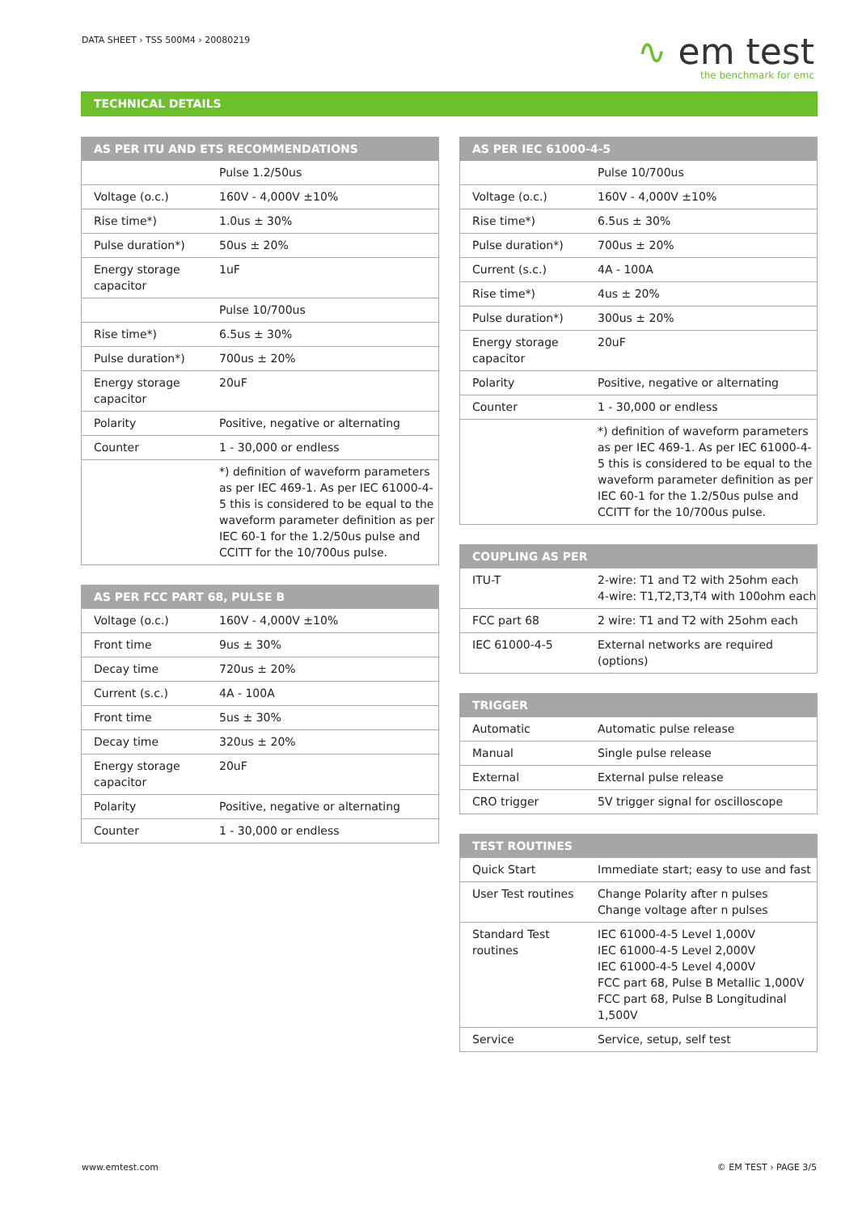DATA SHEET › TSS 500M4 › 20080219
∿ em test
the benchmark for emc
TECHNICAL DETAILS
| AS PER ITU AND ETS RECOMMENDATIONS | |
| --- | --- |
| | Pulse 1.2/50us |
| Voltage (o.c.) | 160V - 4,000V ±10% |
| Rise time*) | 1.0us ± 30% |
| Pulse duration*) | 50us ± 20% |
| Energy storage capacitor | 1uF |
| | Pulse 10/700us |
| Rise time*) | 6.5us ± 30% |
| Pulse duration*) | 700us ± 20% |
| Energy storage capacitor | 20uF |
| Polarity | Positive, negative or alternating |
| Counter | 1 - 30,000 or endless |
| | *) definition of waveform parameters as per IEC 469-1. As per IEC 61000-4-5 this is considered to be equal to the waveform parameter definition as per IEC 60-1 for the 1.2/50us pulse and CCITT for the 10/700us pulse. |
| AS PER FCC PART 68, PULSE B | |
| --- | --- |
| Voltage (o.c.) | 160V - 4,000V ±10% |
| Front time | 9us ± 30% |
| Decay time | 720us ± 20% |
| Current (s.c.) | 4A - 100A |
| Front time | 5us ± 30% |
| Decay time | 320us ± 20% |
| Energy storage capacitor | 20uF |
| Polarity | Positive, negative or alternating |
| Counter | 1 - 30,000 or endless |
| AS PER IEC 61000-4-5 | |
| --- | --- |
| | Pulse 10/700us |
| Voltage (o.c.) | 160V - 4,000V ±10% |
| Rise time*) | 6.5us ± 30% |
| Pulse duration*) | 700us ± 20% |
| Current (s.c.) | 4A - 100A |
| Rise time*) | 4us ± 20% |
| Pulse duration*) | 300us ± 20% |
| Energy storage capacitor | 20uF |
| Polarity | Positive, negative or alternating |
| Counter | 1 - 30,000 or endless |
| | *) definition of waveform parameters as per IEC 469-1. As per IEC 61000-4-5 this is considered to be equal to the waveform parameter definition as per IEC 60-1 for the 1.2/50us pulse and CCITT for the 10/700us pulse. |
| COUPLING AS PER | |
| --- | --- |
| ITU-T | 2-wire: T1 and T2 with 25ohm each 4-wire: T1,T2,T3,T4 with 100ohm each |
| FCC part 68 | 2 wire: T1 and T2 with 25ohm each |
| IEC 61000-4-5 | External networks are required (options) |
| TRIGGER | |
| --- | --- |
| Automatic | Automatic pulse release |
| Manual | Single pulse release |
| External | External pulse release |
| CRO trigger | 5V trigger signal for oscilloscope |
| TEST ROUTINES | |
| --- | --- |
| Quick Start | Immediate start; easy to use and fast |
| User Test routines | Change Polarity after n pulses Change voltage after n pulses |
| Standard Test routines | IEC 61000-4-5 Level 1,000V IEC 61000-4-5 Level 2,000V IEC 61000-4-5 Level 4,000V FCC part 68, Pulse B Metallic 1,000V FCC part 68, Pulse B Longitudinal 1,500V |
| Service | Service, setup, self test |
www.emtest.com © EM TEST › PAGE 3/5